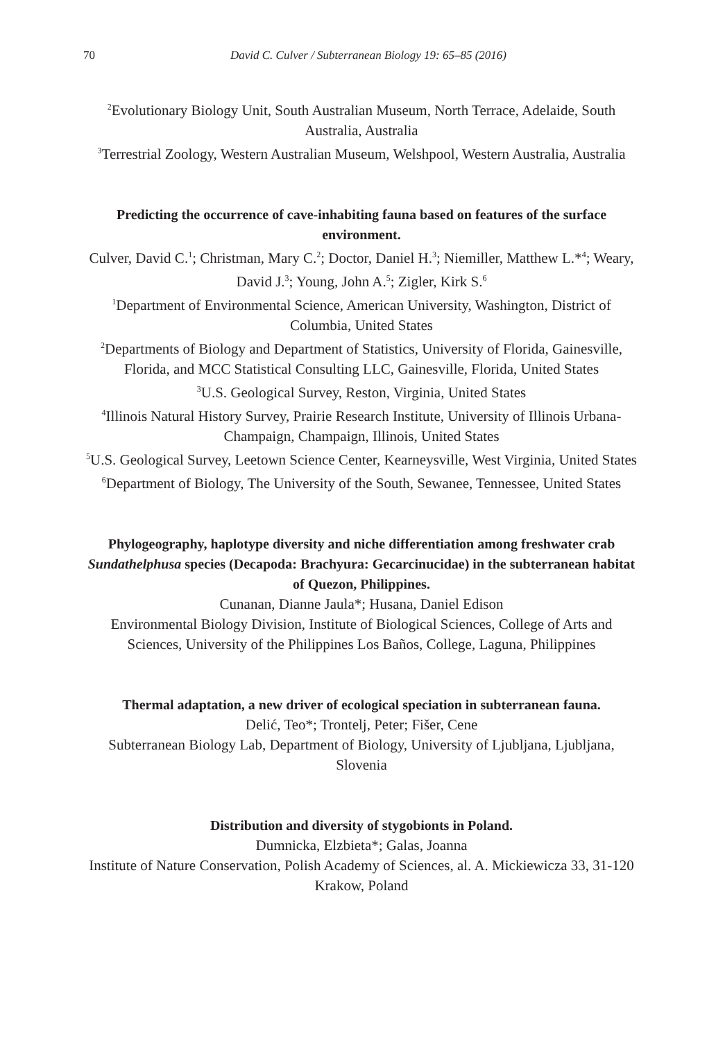70 David C. Culver / Subterranean Biology 19: 65–85 (2016)
<sup>2</sup> Evolutionary Biology Unit, South Australian Museum, North Terrace, Adelaide, South Australia, Australia
<sup>3</sup> Terrestrial Zoology, Western Australian Museum, Welshpool, Western Australia, Australia
Predicting the occurrence of cave-inhabiting fauna based on features of the surface environment.
Culver, David C.<sup>1</sup>; Christman, Mary C.<sup>2</sup>; Doctor, Daniel H.<sup>3</sup>; Niemiller, Matthew L.*<sup>4</sup>; Weary, David J.<sup>3</sup>; Young, John A.<sup>5</sup>; Zigler, Kirk S.<sup>6</sup>
<sup>1</sup> Department of Environmental Science, American University, Washington, District of Columbia, United States
<sup>2</sup> Departments of Biology and Department of Statistics, University of Florida, Gainesville, Florida, and MCC Statistical Consulting LLC, Gainesville, Florida, United States
<sup>3</sup> U.S. Geological Survey, Reston, Virginia, United States
<sup>4</sup> Illinois Natural History Survey, Prairie Research Institute, University of Illinois Urbana-Champaign, Champaign, Illinois, United States
<sup>5</sup> U.S. Geological Survey, Leetown Science Center, Kearneysville, West Virginia, United States
<sup>6</sup> Department of Biology, The University of the South, Sewanee, Tennessee, United States
Phylogeography, haplotype diversity and niche differentiation among freshwater crab Sundathelphusa species (Decapoda: Brachyura: Gecarcinucidae) in the subterranean habitat of Quezon, Philippines.
Cunanan, Dianne Jaula*; Husana, Daniel Edison
Environmental Biology Division, Institute of Biological Sciences, College of Arts and Sciences, University of the Philippines Los Baños, College, Laguna, Philippines
Thermal adaptation, a new driver of ecological speciation in subterranean fauna.
Delić, Teo*; Trontelj, Peter; Fišer, Cene
Subterranean Biology Lab, Department of Biology, University of Ljubljana, Ljubljana, Slovenia
Distribution and diversity of stygobionts in Poland.
Dumnicka, Elzbieta*; Galas, Joanna
Institute of Nature Conservation, Polish Academy of Sciences, al. A. Mickiewicza 33, 31-120 Krakow, Poland